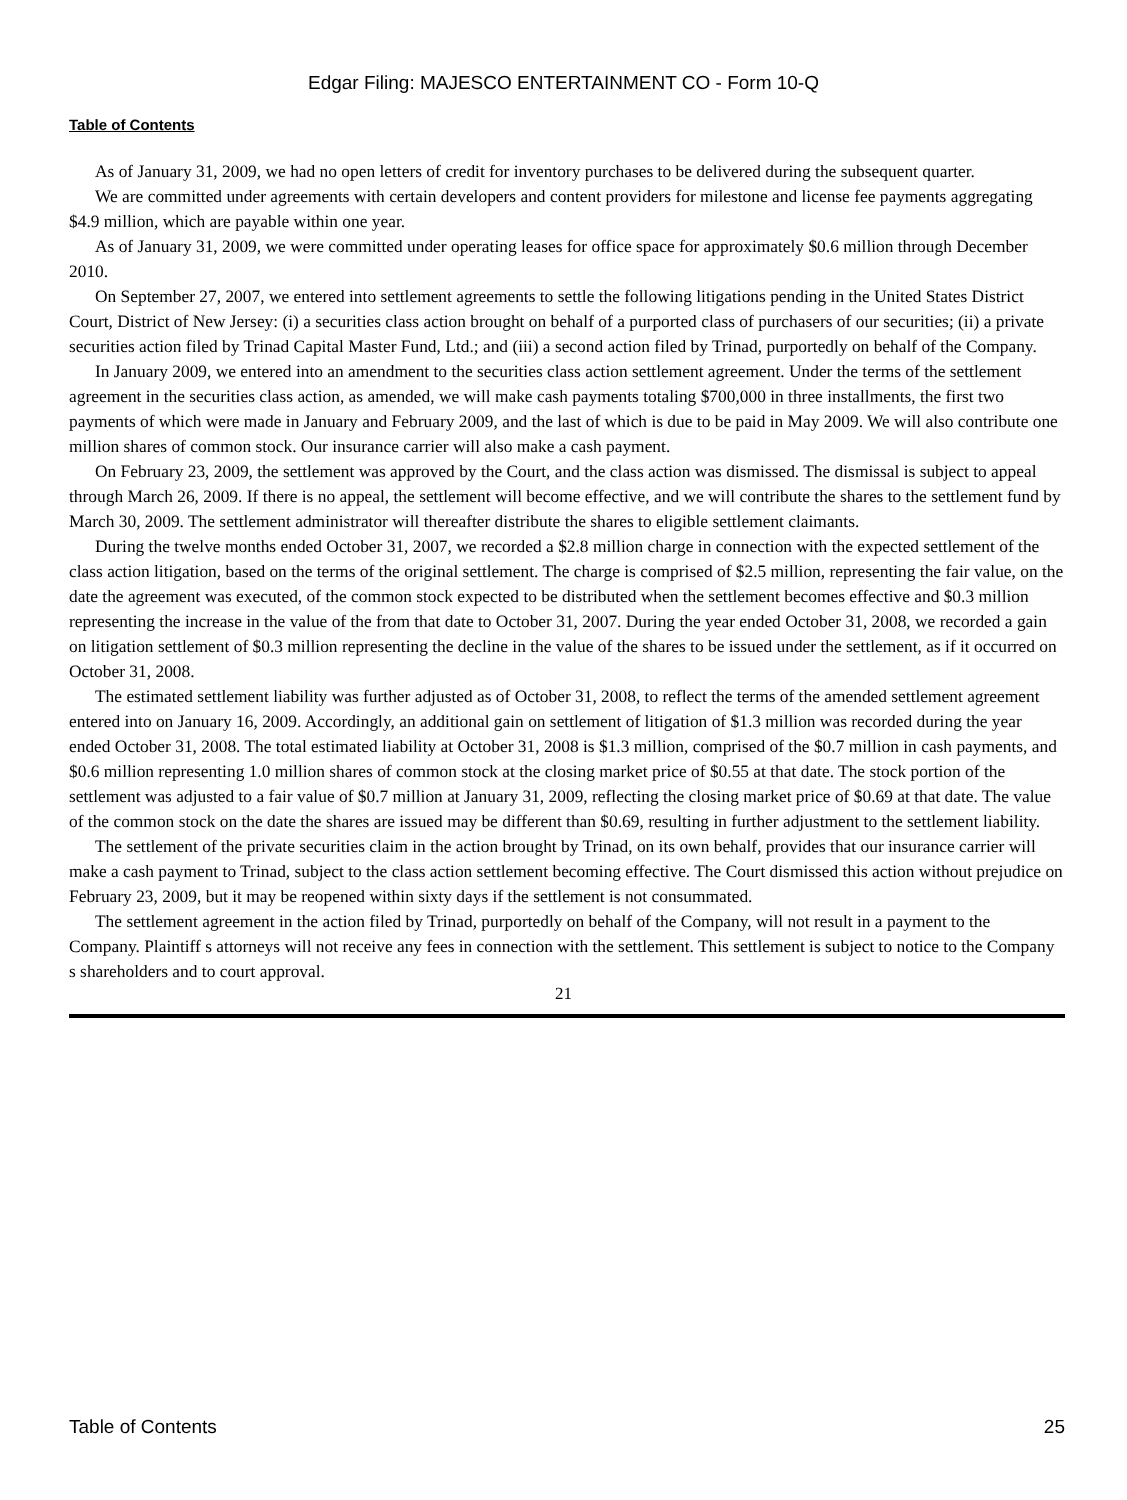Edgar Filing: MAJESCO ENTERTAINMENT CO - Form 10-Q
Table of Contents
As of January 31, 2009, we had no open letters of credit for inventory purchases to be delivered during the subsequent quarter.
We are committed under agreements with certain developers and content providers for milestone and license fee payments aggregating $4.9 million, which are payable within one year.
As of January 31, 2009, we were committed under operating leases for office space for approximately $0.6 million through December 2010.
On September 27, 2007, we entered into settlement agreements to settle the following litigations pending in the United States District Court, District of New Jersey: (i) a securities class action brought on behalf of a purported class of purchasers of our securities; (ii) a private securities action filed by Trinad Capital Master Fund, Ltd.; and (iii) a second action filed by Trinad, purportedly on behalf of the Company.
In January 2009, we entered into an amendment to the securities class action settlement agreement. Under the terms of the settlement agreement in the securities class action, as amended, we will make cash payments totaling $700,000 in three installments, the first two payments of which were made in January and February 2009, and the last of which is due to be paid in May 2009. We will also contribute one million shares of common stock. Our insurance carrier will also make a cash payment.
On February 23, 2009, the settlement was approved by the Court, and the class action was dismissed. The dismissal is subject to appeal through March 26, 2009. If there is no appeal, the settlement will become effective, and we will contribute the shares to the settlement fund by March 30, 2009. The settlement administrator will thereafter distribute the shares to eligible settlement claimants.
During the twelve months ended October 31, 2007, we recorded a $2.8 million charge in connection with the expected settlement of the class action litigation, based on the terms of the original settlement. The charge is comprised of $2.5 million, representing the fair value, on the date the agreement was executed, of the common stock expected to be distributed when the settlement becomes effective and $0.3 million representing the increase in the value of the from that date to October 31, 2007. During the year ended October 31, 2008, we recorded a gain on litigation settlement of $0.3 million representing the decline in the value of the shares to be issued under the settlement, as if it occurred on October 31, 2008.
The estimated settlement liability was further adjusted as of October 31, 2008, to reflect the terms of the amended settlement agreement entered into on January 16, 2009. Accordingly, an additional gain on settlement of litigation of $1.3 million was recorded during the year ended October 31, 2008. The total estimated liability at October 31, 2008 is $1.3 million, comprised of the $0.7 million in cash payments, and $0.6 million representing 1.0 million shares of common stock at the closing market price of $0.55 at that date. The stock portion of the settlement was adjusted to a fair value of $0.7 million at January 31, 2009, reflecting the closing market price of $0.69 at that date. The value of the common stock on the date the shares are issued may be different than $0.69, resulting in further adjustment to the settlement liability.
The settlement of the private securities claim in the action brought by Trinad, on its own behalf, provides that our insurance carrier will make a cash payment to Trinad, subject to the class action settlement becoming effective. The Court dismissed this action without prejudice on February 23, 2009, but it may be reopened within sixty days if the settlement is not consummated.
The settlement agreement in the action filed by Trinad, purportedly on behalf of the Company, will not result in a payment to the Company. Plaintiff s attorneys will not receive any fees in connection with the settlement. This settlement is subject to notice to the Company s shareholders and to court approval.
21
Table of Contents 25